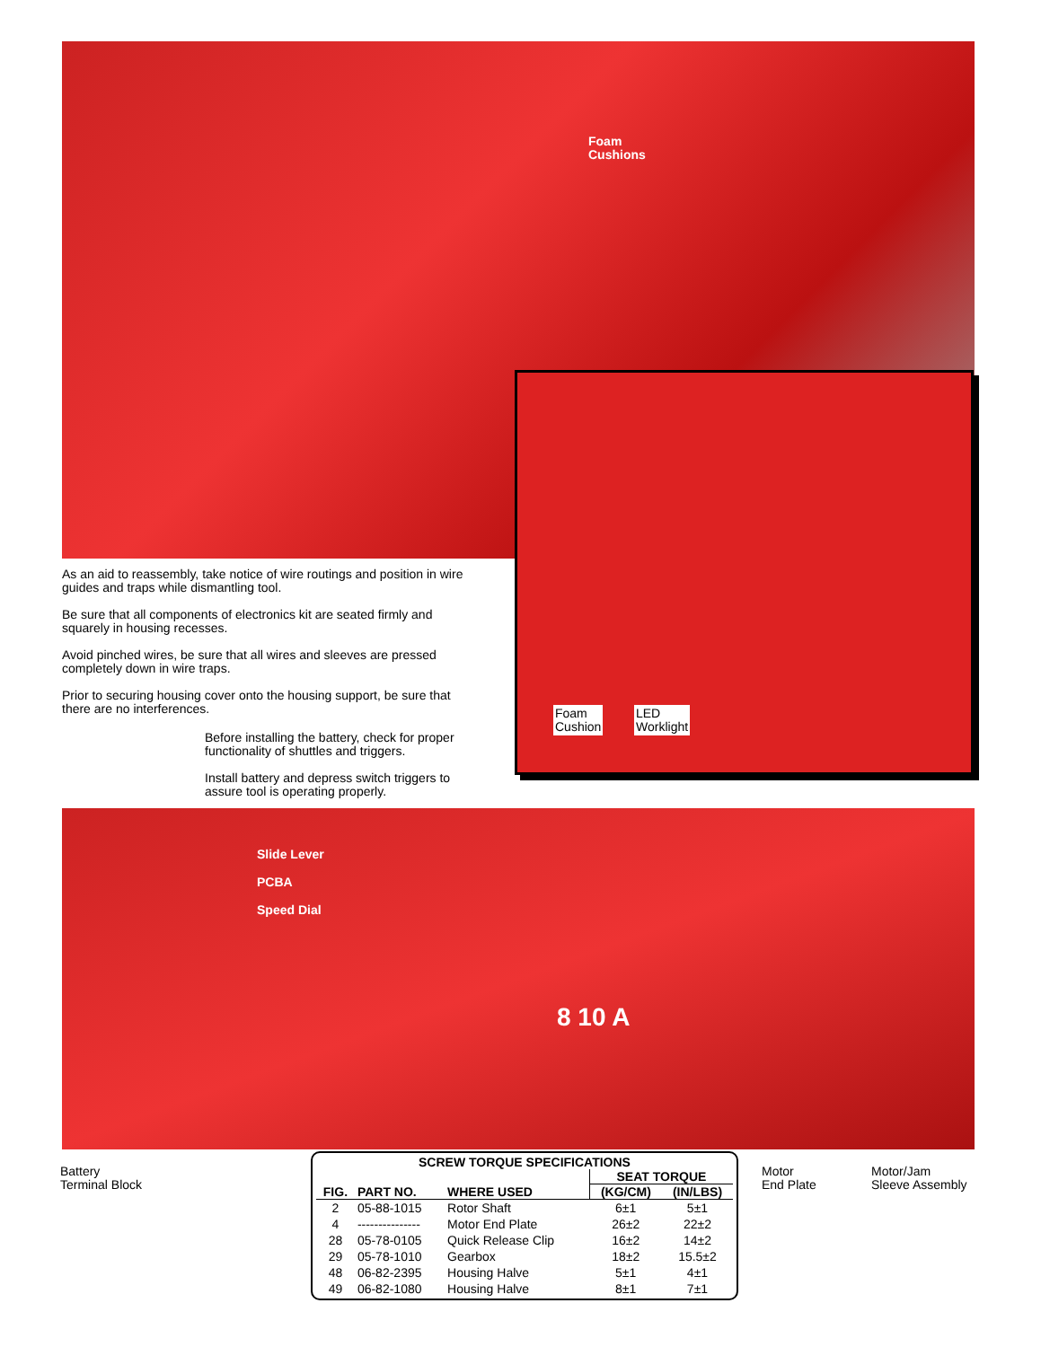Foam
Cushions
Foam
Cushion
LED
Worklight
As an aid to reassembly, take notice of wire routings and position in wire guides and traps while dismantling tool.
Be sure that all components of electronics kit are seated firmly and squarely in housing recesses.
Avoid pinched wires, be sure that all wires and sleeves are pressed completely down in wire traps.
Prior to securing housing cover onto the housing support, be sure that there are no interferences.
Before installing the battery, check for proper functionality of shuttles and triggers.
Install battery and depress switch triggers to assure tool is operating properly.
Slide Lever
PCBA
Speed Dial
8 10 A
Battery
Terminal Block
Motor
End Plate
Motor/Jam
Sleeve Assembly
| SCREW TORQUE SPECIFICATIONS | | | | |
| --- | --- | --- | --- | --- |
| FIG. | PART NO. | WHERE USED | SEAT TORQUE | |
| | | | (KG/CM) | (IN/LBS) |
| 2 | 05-88-1015 | Rotor Shaft | 6±1 | 5±1 |
| 4 | --------------- | Motor End Plate | 26±2 | 22±2 |
| 28 | 05-78-0105 | Quick Release Clip | 16±2 | 14±2 |
| 29 | 05-78-1010 | Gearbox | 18±2 | 15.5±2 |
| 48 | 06-82-2395 | Housing Halve | 5±1 | 4±1 |
| 49 | 06-82-1080 | Housing Halve | 8±1 | 7±1 |